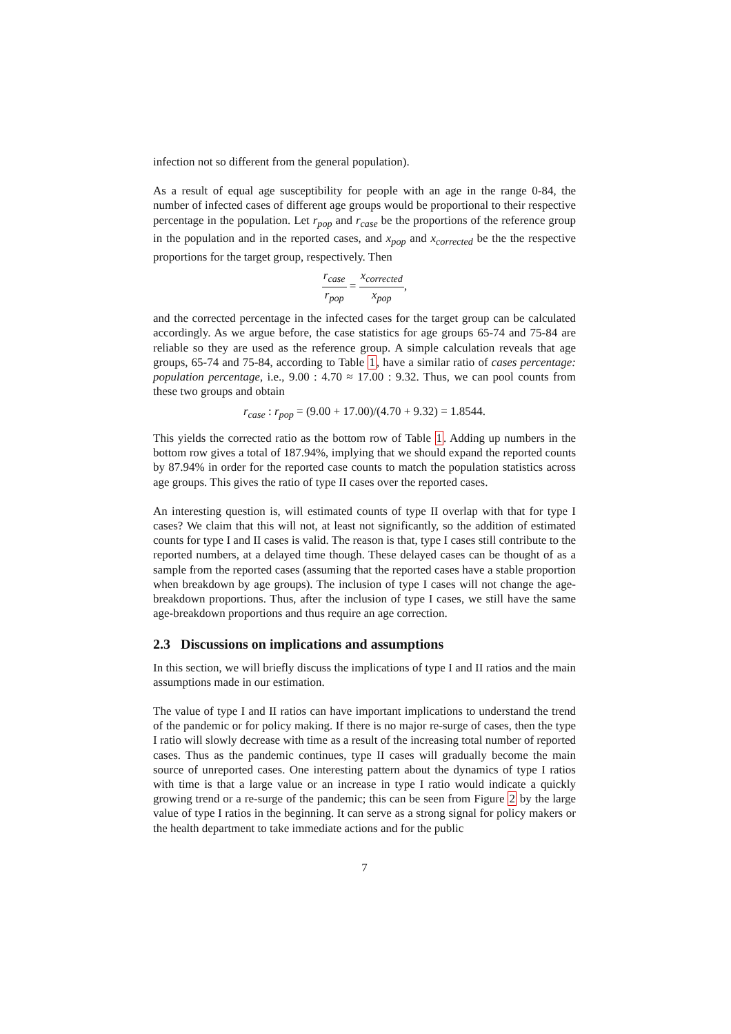infection not so different from the general population).
As a result of equal age susceptibility for people with an age in the range 0-84, the number of infected cases of different age groups would be proportional to their respective percentage in the population. Let r<sub>pop</sub> and r<sub>case</sub> be the proportions of the reference group in the population and in the reported cases, and x<sub>pop</sub> and x<sub>corrected</sub> be the the respective proportions for the target group, respectively. Then
r<sub>case</sub> r<sub>pop</sub> = x<sub>corrected</sub> x<sub>pop</sub>,
and the corrected percentage in the infected cases for the target group can be calculated accordingly. As we argue before, the case statistics for age groups 65-74 and 75-84 are reliable so they are used as the reference group. A simple calculation reveals that age groups, 65-74 and 75-84, according to Table 1, have a similar ratio of cases percentage: population percentage, i.e., 9.00 : 4.70 ≈ 17.00 : 9.32. Thus, we can pool counts from these two groups and obtain
r<sub>case</sub> : r<sub>pop</sub> = (9.00 + 17.00)/(4.70 + 9.32) = 1.8544.
This yields the corrected ratio as the bottom row of Table 1. Adding up numbers in the bottom row gives a total of 187.94%, implying that we should expand the reported counts by 87.94% in order for the reported case counts to match the population statistics across age groups. This gives the ratio of type II cases over the reported cases.
An interesting question is, will estimated counts of type II overlap with that for type I cases? We claim that this will not, at least not significantly, so the addition of estimated counts for type I and II cases is valid. The reason is that, type I cases still contribute to the reported numbers, at a delayed time though. These delayed cases can be thought of as a sample from the reported cases (assuming that the reported cases have a stable proportion when breakdown by age groups). The inclusion of type I cases will not change the age-breakdown proportions. Thus, after the inclusion of type I cases, we still have the same age-breakdown proportions and thus require an age correction.
2.3 Discussions on implications and assumptions
In this section, we will briefly discuss the implications of type I and II ratios and the main assumptions made in our estimation.
The value of type I and II ratios can have important implications to understand the trend of the pandemic or for policy making. If there is no major re-surge of cases, then the type I ratio will slowly decrease with time as a result of the increasing total number of reported cases. Thus as the pandemic continues, type II cases will gradually become the main source of unreported cases. One interesting pattern about the dynamics of type I ratios with time is that a large value or an increase in type I ratio would indicate a quickly growing trend or a re-surge of the pandemic; this can be seen from Figure 2 by the large value of type I ratios in the beginning. It can serve as a strong signal for policy makers or the health department to take immediate actions and for the public
7